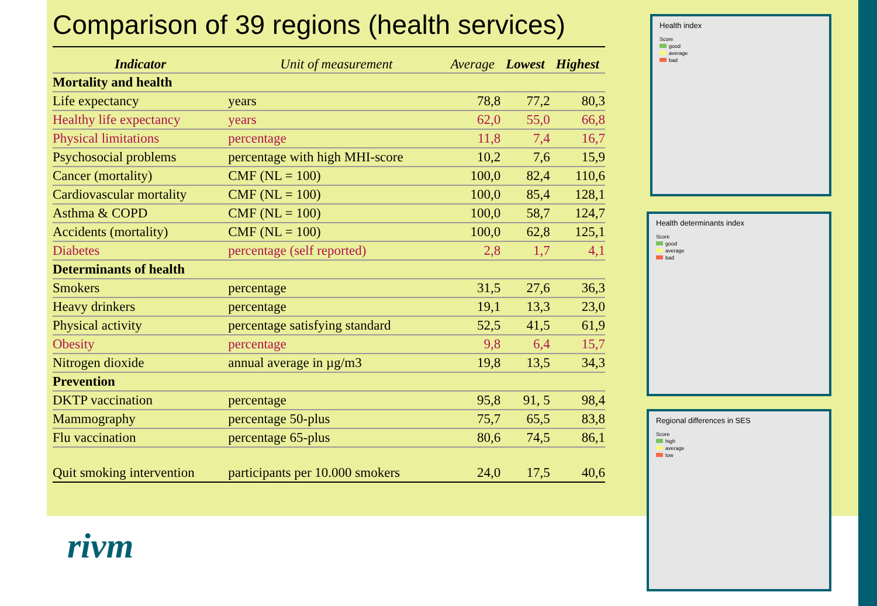Comparison of 39 regions (health services)
| Indicator | Unit of measurement | Average | Lowest | Highest |
| --- | --- | --- | --- | --- |
| Mortality and health | | | | |
| Life expectancy | years | 78,8 | 77,2 | 80,3 |
| Healthy life expectancy | years | 62,0 | 55,0 | 66,8 |
| Physical limitations | percentage | 11,8 | 7,4 | 16,7 |
| Psychosocial problems | percentage with high MHI-score | 10,2 | 7,6 | 15,9 |
| Cancer (mortality) | CMF (NL = 100) | 100,0 | 82,4 | 110,6 |
| Cardiovascular mortality | CMF (NL = 100) | 100,0 | 85,4 | 128,1 |
| Asthma & COPD | CMF (NL = 100) | 100,0 | 58,7 | 124,7 |
| Accidents (mortality) | CMF (NL = 100) | 100,0 | 62,8 | 125,1 |
| Diabetes | percentage (self reported) | 2,8 | 1,7 | 4,1 |
| Determinants of health | | | | |
| Smokers | percentage | 31,5 | 27,6 | 36,3 |
| Heavy drinkers | percentage | 19,1 | 13,3 | 23,0 |
| Physical activity | percentage satisfying standard | 52,5 | 41,5 | 61,9 |
| Obesity | percentage | 9,8 | 6,4 | 15,7 |
| Nitrogen dioxide | annual average in µg/m3 | 19,8 | 13,5 | 34,3 |
| Prevention | | | | |
| DKTP vaccination | percentage | 95,8 | 91, 5 | 98,4 |
| Mammography | percentage 50-plus | 75,7 | 65,5 | 83,8 |
| Flu vaccination | percentage 65-plus | 80,6 | 74,5 | 86,1 |
| Quit smoking intervention | participants per 10.000 smokers | 24,0 | 17,5 | 40,6 |
rivm
Health index
Score
good
average
bad
Health determinants index
Score
good
average
bad
Regional differences in SES
Score
high
average
low